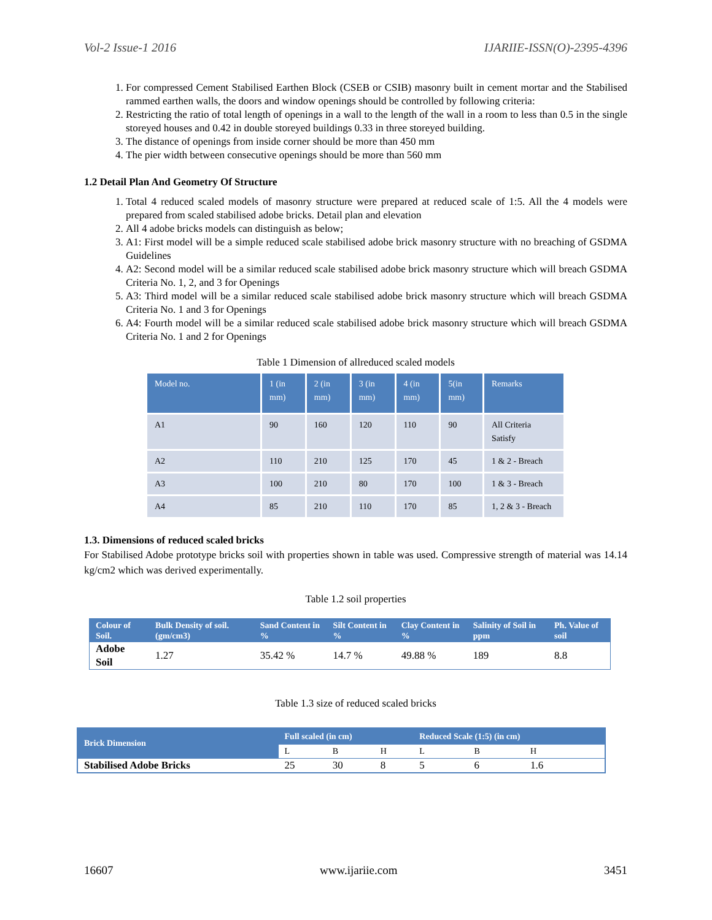Vol-2 Issue-1 2016 IJARIIE-ISSN(O)-2395-4396
1. For compressed Cement Stabilised Earthen Block (CSEB or CSIB) masonry built in cement mortar and the Stabilised rammed earthen walls, the doors and window openings should be controlled by following criteria:
2. Restricting the ratio of total length of openings in a wall to the length of the wall in a room to less than 0.5 in the single storeyed houses and 0.42 in double storeyed buildings 0.33 in three storeyed building.
3. The distance of openings from inside corner should be more than 450 mm
4. The pier width between consecutive openings should be more than 560 mm
1.2 Detail Plan And Geometry Of Structure
1. Total 4 reduced scaled models of masonry structure were prepared at reduced scale of 1:5. All the 4 models were prepared from scaled stabilised adobe bricks. Detail plan and elevation
2. All 4 adobe bricks models can distinguish as below;
3. A1: First model will be a simple reduced scale stabilised adobe brick masonry structure with no breaching of GSDMA Guidelines
4. A2: Second model will be a similar reduced scale stabilised adobe brick masonry structure which will breach GSDMA Criteria No. 1, 2, and 3 for Openings
5. A3: Third model will be a similar reduced scale stabilised adobe brick masonry structure which will breach GSDMA Criteria No. 1 and 3 for Openings
6. A4: Fourth model will be a similar reduced scale stabilised adobe brick masonry structure which will breach GSDMA Criteria No. 1 and 2 for Openings
Table 1 Dimension of allreduced scaled models
| Model no. | 1 (in mm) | 2 (in mm) | 3 (in mm) | 4 (in mm) | 5(in mm) | Remarks |
| --- | --- | --- | --- | --- | --- | --- |
| A1 | 90 | 160 | 120 | 110 | 90 | All Criteria Satisfy |
| A2 | 110 | 210 | 125 | 170 | 45 | 1 & 2 - Breach |
| A3 | 100 | 210 | 80 | 170 | 100 | 1 & 3 - Breach |
| A4 | 85 | 210 | 110 | 170 | 85 | 1, 2 & 3 - Breach |
1.3. Dimensions of reduced scaled bricks
For Stabilised Adobe prototype bricks soil with properties shown in table was used. Compressive strength of material was 14.14 kg/cm2 which was derived experimentally.
Table 1.2 soil properties
| Colour of Soil. | Bulk Density of soil. (gm/cm3) | Sand Content in % | Silt Content in % | Clay Content in % | Salinity of Soil in ppm | Ph. Value of soil |
| --- | --- | --- | --- | --- | --- | --- |
| Adobe Soil | 1.27 | 35.42 % | 14.7 % | 49.88 % | 189 | 8.8 |
Table 1.3 size of reduced scaled bricks
| Brick Dimension | Full scaled (in cm) | | | Reduced Scale (1:5) (in cm) | | |
| --- | --- | --- | --- | --- | --- | --- |
| | L | B | H | L | B | H |
| Stabilised Adobe Bricks | 25 | 30 | 8 | 5 | 6 | 1.6 |
16607 www.ijariie.com 3451